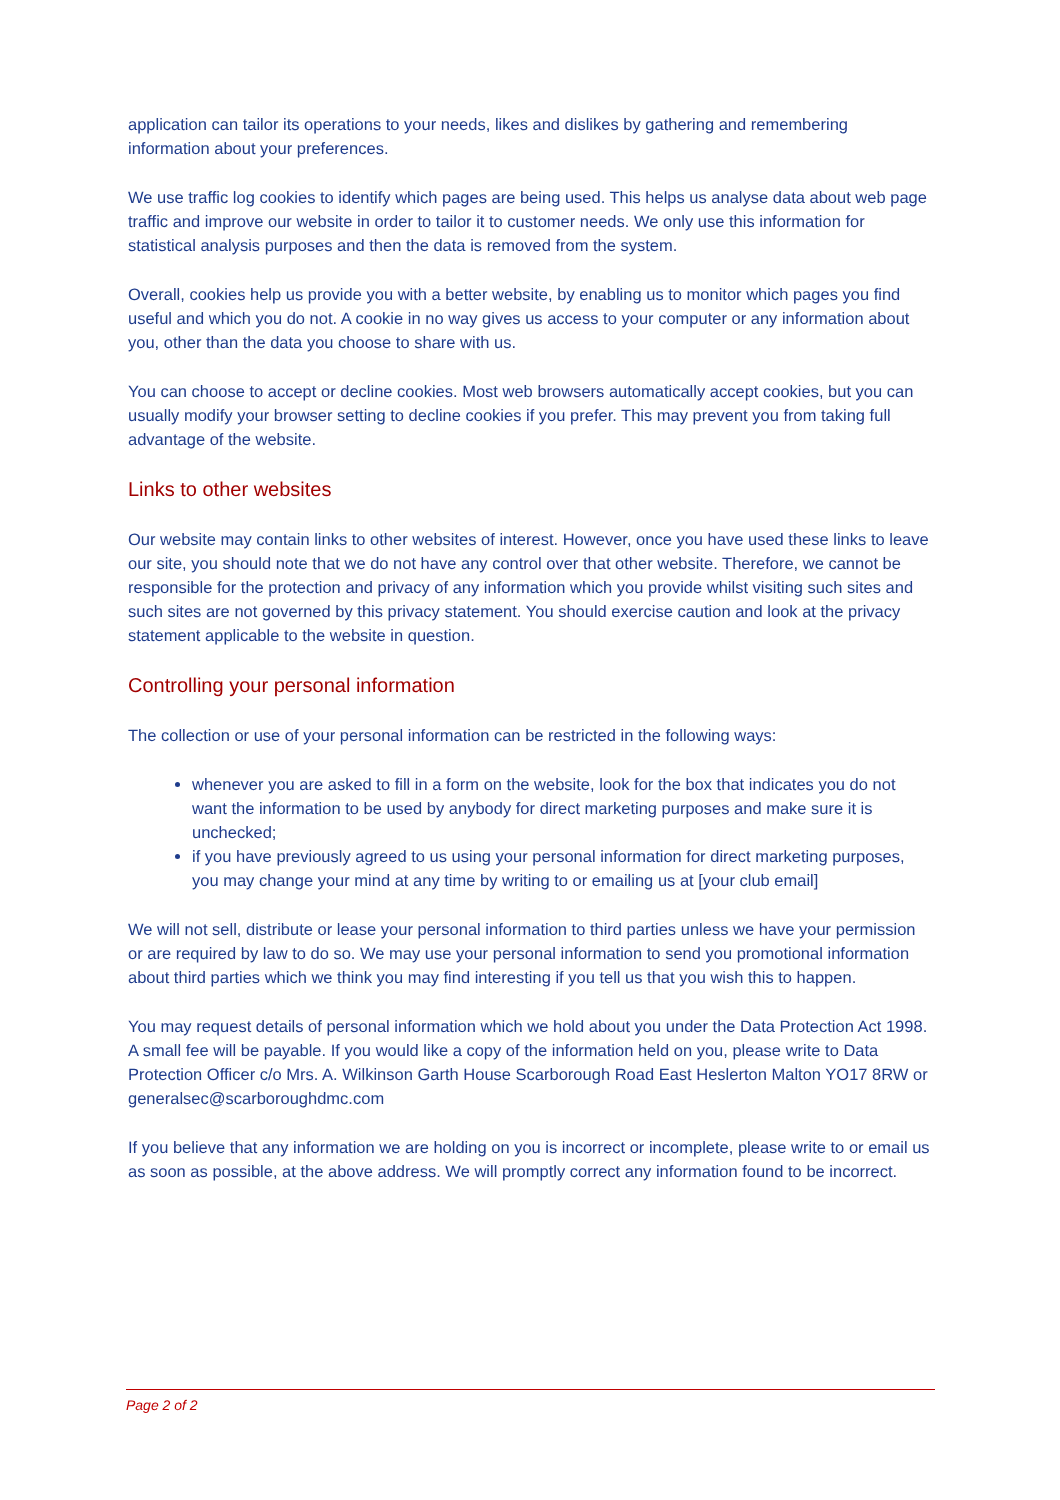application can tailor its operations to your needs, likes and dislikes by gathering and remembering information about your preferences.
We use traffic log cookies to identify which pages are being used. This helps us analyse data about web page traffic and improve our website in order to tailor it to customer needs. We only use this information for statistical analysis purposes and then the data is removed from the system.
Overall, cookies help us provide you with a better website, by enabling us to monitor which pages you find useful and which you do not. A cookie in no way gives us access to your computer or any information about you, other than the data you choose to share with us.
You can choose to accept or decline cookies. Most web browsers automatically accept cookies, but you can usually modify your browser setting to decline cookies if you prefer. This may prevent you from taking full advantage of the website.
Links to other websites
Our website may contain links to other websites of interest. However, once you have used these links to leave our site, you should note that we do not have any control over that other website. Therefore, we cannot be responsible for the protection and privacy of any information which you provide whilst visiting such sites and such sites are not governed by this privacy statement. You should exercise caution and look at the privacy statement applicable to the website in question.
Controlling your personal information
The collection or use of your personal information can be restricted in the following ways:
whenever you are asked to fill in a form on the website, look for the box that indicates you do not want the information to be used by anybody for direct marketing purposes and make sure it is unchecked;
if you have previously agreed to us using your personal information for direct marketing purposes, you may change your mind at any time by writing to or emailing us at [your club email]
We will not sell, distribute or lease your personal information to third parties unless we have your permission or are required by law to do so. We may use your personal information to send you promotional information about third parties which we think you may find interesting if you tell us that you wish this to happen.
You may request details of personal information which we hold about you under the Data Protection Act 1998. A small fee will be payable. If you would like a copy of the information held on you, please write to Data Protection Officer c/o Mrs. A. Wilkinson Garth House Scarborough Road East Heslerton Malton YO17 8RW or generalsec@scarboroughdmc.com
If you believe that any information we are holding on you is incorrect or incomplete, please write to or email us as soon as possible, at the above address. We will promptly correct any information found to be incorrect.
Page 2 of 2